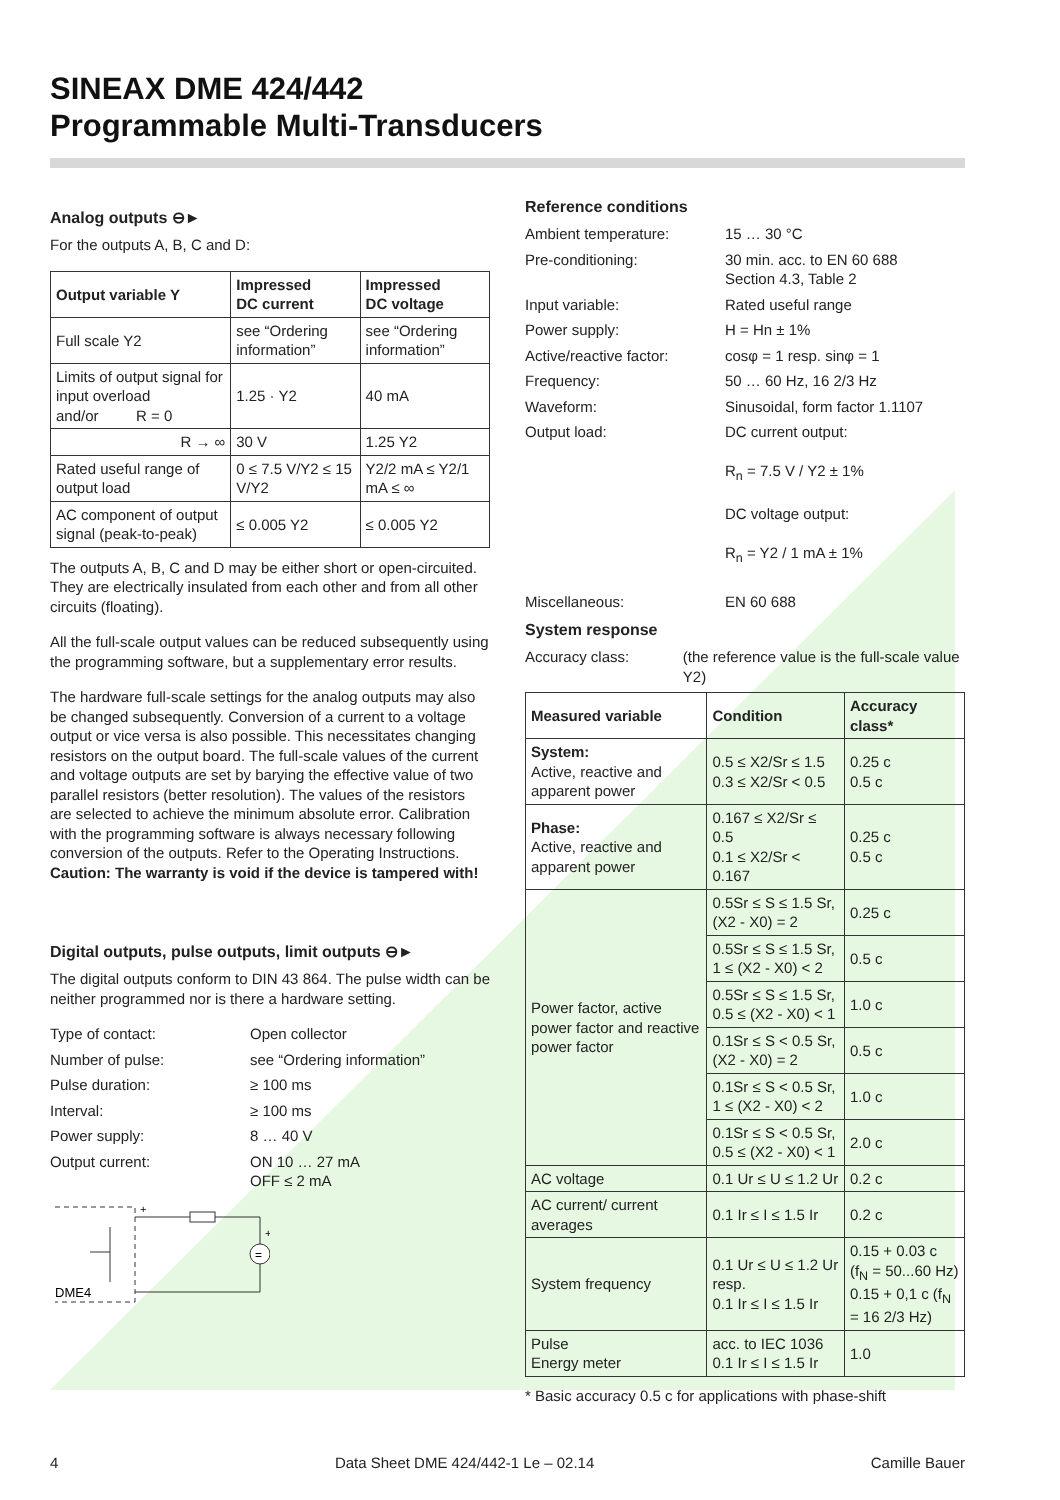SINEAX DME 424/442
Programmable Multi-Transducers
Analog outputs ⊖►
For the outputs A, B, C and D:
| Output variable Y | Impressed DC current | Impressed DC voltage |
| --- | --- | --- |
| Full scale Y2 | see “Ordering information” | see “Ordering information” |
| Limits of output signal for input overload and/or R = 0 | 1.25 · Y2 | 40 mA |
| R → ∞ | 30 V | 1.25 Y2 |
| Rated useful range of output load | 0 ≤ 7.5 V/Y2 ≤ 15 V/Y2 | Y2/2 mA ≤ Y2/1 mA ≤ ∞ |
| AC component of output signal (peak-to-peak) | ≤ 0.005 Y2 | ≤ 0.005 Y2 |
The outputs A, B, C and D may be either short or open-circuited. They are electrically insulated from each other and from all other circuits (floating).
All the full-scale output values can be reduced subsequently using the programming software, but a supplementary error results.
The hardware full-scale settings for the analog outputs may also be changed subsequently. Conversion of a current to a voltage output or vice versa is also possible. This necessitates changing resistors on the output board. The full-scale values of the current and voltage outputs are set by barying the effective value of two parallel resistors (better resolution). The values of the resistors are selected to achieve the minimum absolute error. Calibration with the programming software is always necessary following conversion of the outputs. Refer to the Operating Instructions. Caution: The warranty is void if the device is tampered with!
Digital outputs, pulse outputs, limit outputs ⊖►
The digital outputs conform to DIN 43 864. The pulse width can be neither programmed nor is there a hardware setting.
Type of contact: Open collector
Number of pulse: see “Ordering information”
Pulse duration: ≥ 100 ms
Interval: ≥ 100 ms
Power supply: 8 … 40 V
Output current: ON 10 … 27 mA
OFF ≤ 2 mA
=
DME4
+
+
Reference conditions
Ambient temperature: 15 … 30 °C
Pre-conditioning: 30 min. acc. to EN 60 688
Section 4.3, Table 2
Input variable: Rated useful range
Power supply: H = Hn ± 1%
Active/reactive factor: cosφ = 1 resp. sinφ = 1
Frequency: 50 … 60 Hz, 16 2/3 Hz
Waveform: Sinusoidal, form factor 1.1107
Output load: DC current output:
R<sub>n</sub> = 7.5 V / Y2 ± 1%
DC voltage output:
R<sub>n</sub> = Y2 / 1 mA ± 1%
Miscellaneous: EN 60 688
System response
Accuracy class: (the reference value is the full-scale value Y2)
| Measured variable | Condition | Accuracy class* |
| --- | --- | --- |
| System: Active, reactive and apparent power | 0.5 ≤ X2/Sr ≤ 1.5 0.3 ≤ X2/Sr < 0.5 | 0.25 c 0.5 c |
| Phase: Active, reactive and apparent power | 0.167 ≤ X2/Sr ≤ 0.5 0.1 ≤ X2/Sr < 0.167 | 0.25 c 0.5 c |
| Power factor, active power factor and reactive power factor | 0.5Sr ≤ S ≤ 1.5 Sr, (X2 - X0) = 2 | 0.25 c |
| | 0.5Sr ≤ S ≤ 1.5 Sr, 1 ≤ (X2 - X0) < 2 | 0.5 c |
| | 0.5Sr ≤ S ≤ 1.5 Sr, 0.5 ≤ (X2 - X0) < 1 | 1.0 c |
| | 0.1Sr ≤ S < 0.5 Sr, (X2 - X0) = 2 | 0.5 c |
| | 0.1Sr ≤ S < 0.5 Sr, 1 ≤ (X2 - X0) < 2 | 1.0 c |
| | 0.1Sr ≤ S < 0.5 Sr, 0.5 ≤ (X2 - X0) < 1 | 2.0 c |
| AC voltage | 0.1 Ur ≤ U ≤ 1.2 Ur | 0.2 c |
| AC current/ current averages | 0.1 Ir ≤ I ≤ 1.5 Ir | 0.2 c |
| System frequency | 0.1 Ur ≤ U ≤ 1.2 Ur resp. 0.1 Ir ≤ I ≤ 1.5 Ir | 0.15 + 0.03 c (f<sub>N</sub> = 50...60 Hz) 0.15 + 0,1 c (f<sub>N</sub> = 16 2/3 Hz) |
| Pulse Energy meter | acc. to IEC 1036 0.1 Ir ≤ I ≤ 1.5 Ir | 1.0 |
* Basic accuracy 0.5 c for applications with phase-shift
4 Data Sheet DME 424/442-1 Le – 02.14 Camille Bauer